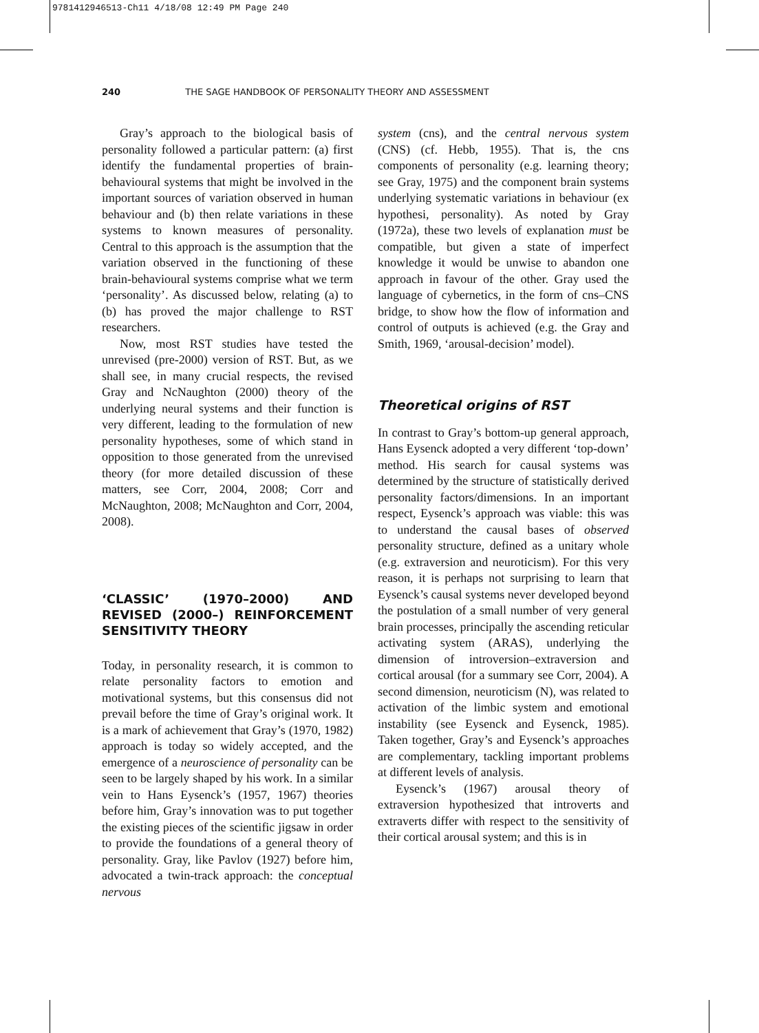9781412946513-Ch11 4/18/08 12:49 PM Page 240
240 THE SAGE HANDBOOK OF PERSONALITY THEORY AND ASSESSMENT
Gray’s approach to the biological basis of personality followed a particular pattern: (a) first identify the fundamental properties of brain-behavioural systems that might be involved in the important sources of variation observed in human behaviour and (b) then relate variations in these systems to known measures of personality. Central to this approach is the assumption that the variation observed in the functioning of these brain-behavioural systems comprise what we term ‘personality’. As discussed below, relating (a) to (b) has proved the major challenge to RST researchers.
Now, most RST studies have tested the unrevised (pre-2000) version of RST. But, as we shall see, in many crucial respects, the revised Gray and NcNaughton (2000) theory of the underlying neural systems and their function is very different, leading to the formulation of new personality hypotheses, some of which stand in opposition to those generated from the unrevised theory (for more detailed discussion of these matters, see Corr, 2004, 2008; Corr and McNaughton, 2008; McNaughton and Corr, 2004, 2008).
‘CLASSIC’ (1970–2000) AND REVISED (2000–) REINFORCEMENT SENSITIVITY THEORY
Today, in personality research, it is common to relate personality factors to emotion and motivational systems, but this consensus did not prevail before the time of Gray’s original work. It is a mark of achievement that Gray’s (1970, 1982) approach is today so widely accepted, and the emergence of a neuroscience of personality can be seen to be largely shaped by his work. In a similar vein to Hans Eysenck’s (1957, 1967) theories before him, Gray’s innovation was to put together the existing pieces of the scientific jigsaw in order to provide the foundations of a general theory of personality. Gray, like Pavlov (1927) before him, advocated a twin-track approach: the conceptual nervous
system (cns), and the central nervous system (CNS) (cf. Hebb, 1955). That is, the cns components of personality (e.g. learning theory; see Gray, 1975) and the component brain systems underlying systematic variations in behaviour (ex hypothesi, personality). As noted by Gray (1972a), these two levels of explanation must be compatible, but given a state of imperfect knowledge it would be unwise to abandon one approach in favour of the other. Gray used the language of cybernetics, in the form of cns–CNS bridge, to show how the flow of information and control of outputs is achieved (e.g. the Gray and Smith, 1969, ‘arousal-decision’ model).
Theoretical origins of RST
In contrast to Gray’s bottom-up general approach, Hans Eysenck adopted a very different ‘top-down’ method. His search for causal systems was determined by the structure of statistically derived personality factors/dimensions. In an important respect, Eysenck’s approach was viable: this was to understand the causal bases of observed personality structure, defined as a unitary whole (e.g. extraversion and neuroticism). For this very reason, it is perhaps not surprising to learn that Eysenck’s causal systems never developed beyond the postulation of a small number of very general brain processes, principally the ascending reticular activating system (ARAS), underlying the dimension of introversion–extraversion and cortical arousal (for a summary see Corr, 2004). A second dimension, neuroticism (N), was related to activation of the limbic system and emotional instability (see Eysenck and Eysenck, 1985). Taken together, Gray’s and Eysenck’s approaches are complementary, tackling important problems at different levels of analysis.
Eysenck’s (1967) arousal theory of extraversion hypothesized that introverts and extraverts differ with respect to the sensitivity of their cortical arousal system; and this is in